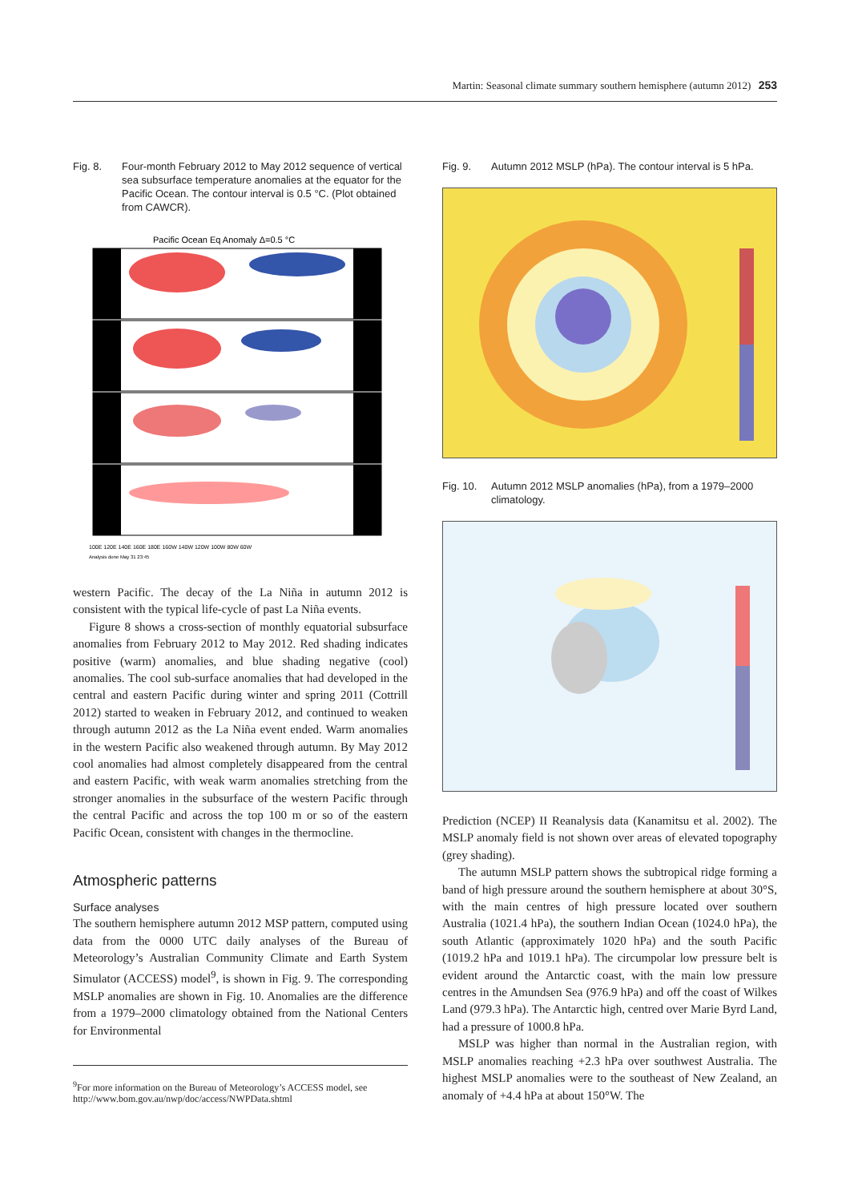Martin: Seasonal climate summary southern hemisphere (autumn 2012) 253
Fig. 8. Four-month February 2012 to May 2012 sequence of vertical sea subsurface temperature anomalies at the equator for the Pacific Ocean. The contour interval is 0.5 °C. (Plot obtained from CAWCR).
Pacific Ocean Eq Anomaly Δ=0.5 °C
100E 120E 140E 160E 180E 160W 140W 120W 100W 80W 60W
Analysis done May 31 23:45
western Pacific. The decay of the La Niña in autumn 2012 is consistent with the typical life-cycle of past La Niña events.
Figure 8 shows a cross-section of monthly equatorial subsurface anomalies from February 2012 to May 2012. Red shading indicates positive (warm) anomalies, and blue shading negative (cool) anomalies. The cool sub-surface anomalies that had developed in the central and eastern Pacific during winter and spring 2011 (Cottrill 2012) started to weaken in February 2012, and continued to weaken through autumn 2012 as the La Niña event ended. Warm anomalies in the western Pacific also weakened through autumn. By May 2012 cool anomalies had almost completely disappeared from the central and eastern Pacific, with weak warm anomalies stretching from the stronger anomalies in the subsurface of the western Pacific through the central Pacific and across the top 100 m or so of the eastern Pacific Ocean, consistent with changes in the thermocline.
Atmospheric patterns
Surface analyses
The southern hemisphere autumn 2012 MSP pattern, computed using data from the 0000 UTC daily analyses of the Bureau of Meteorology’s Australian Community Climate and Earth System Simulator (ACCESS) model<sup>9</sup>, is shown in Fig. 9. The corresponding MSLP anomalies are shown in Fig. 10. Anomalies are the difference from a 1979–2000 climatology obtained from the National Centers for Environmental
<sup>9</sup> For more information on the Bureau of Meteorology’s ACCESS model, see http://www.bom.gov.au/nwp/doc/access/NWPData.shtml
Fig. 9. Autumn 2012 MSLP (hPa). The contour interval is 5 hPa.
Fig. 10. Autumn 2012 MSLP anomalies (hPa), from a 1979–2000 climatology.
Prediction (NCEP) II Reanalysis data (Kanamitsu et al. 2002). The MSLP anomaly field is not shown over areas of elevated topography (grey shading).
The autumn MSLP pattern shows the subtropical ridge forming a band of high pressure around the southern hemisphere at about 30°S, with the main centres of high pressure located over southern Australia (1021.4 hPa), the southern Indian Ocean (1024.0 hPa), the south Atlantic (approximately 1020 hPa) and the south Pacific (1019.2 hPa and 1019.1 hPa). The circumpolar low pressure belt is evident around the Antarctic coast, with the main low pressure centres in the Amundsen Sea (976.9 hPa) and off the coast of Wilkes Land (979.3 hPa). The Antarctic high, centred over Marie Byrd Land, had a pressure of 1000.8 hPa.
MSLP was higher than normal in the Australian region, with MSLP anomalies reaching +2.3 hPa over southwest Australia. The highest MSLP anomalies were to the southeast of New Zealand, an anomaly of +4.4 hPa at about 150°W. The